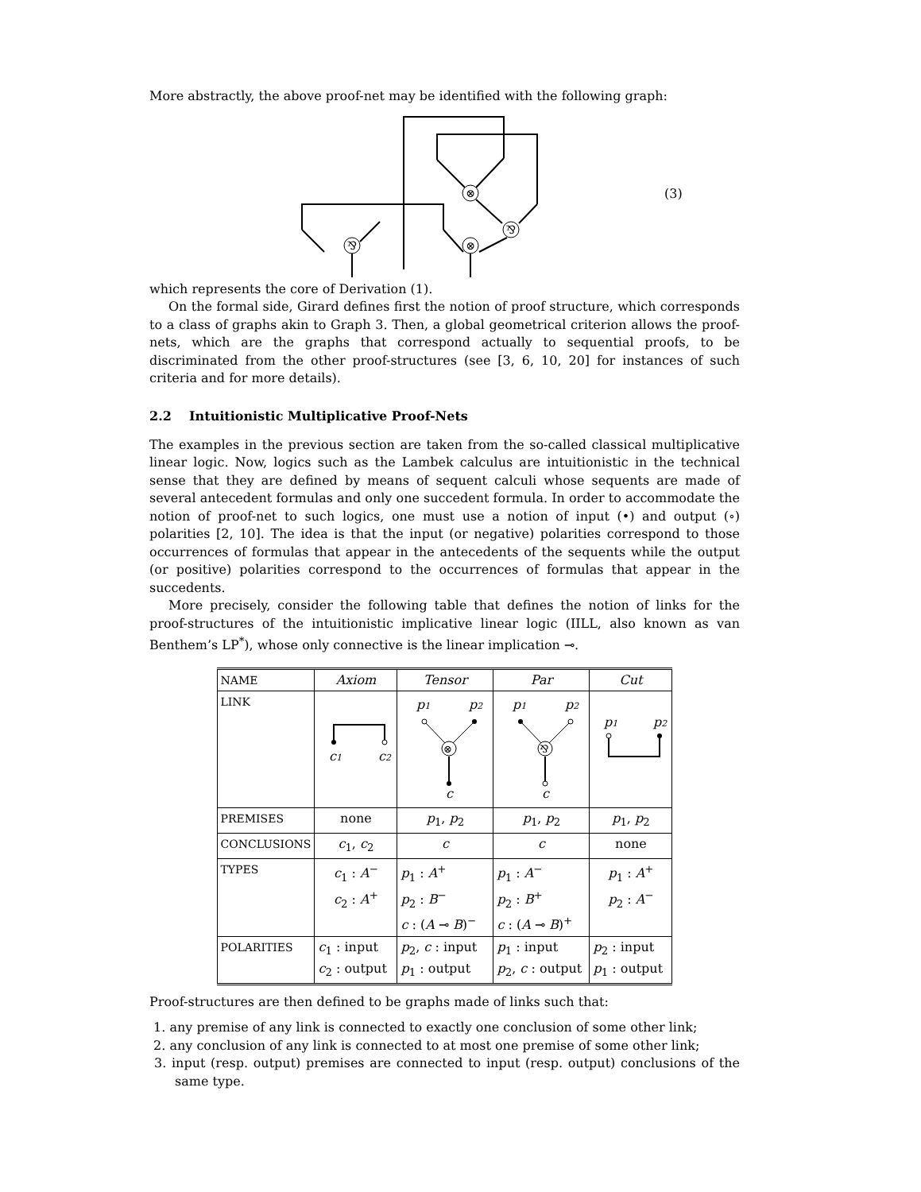More abstractly, the above proof-net may be identified with the following graph:
⊗
⅋
⅋
⊗
(3)
which represents the core of Derivation (1).
On the formal side, Girard defines first the notion of proof structure, which corresponds to a class of graphs akin to Graph 3. Then, a global geometrical criterion allows the proof-nets, which are the graphs that correspond actually to sequential proofs, to be discriminated from the other proof-structures (see [3, 6, 10, 20] for instances of such criteria and for more details).
2.2 Intuitionistic Multiplicative Proof-Nets
The examples in the previous section are taken from the so-called classical multiplicative linear logic. Now, logics such as the Lambek calculus are intuitionistic in the technical sense that they are defined by means of sequent calculi whose sequents are made of several antecedent formulas and only one succedent formula. In order to accommodate the notion of proof-net to such logics, one must use a notion of input (•) and output (∘) polarities [2, 10]. The idea is that the input (or negative) polarities correspond to those occurrences of formulas that appear in the antecedents of the sequents while the output (or positive) polarities correspond to the occurrences of formulas that appear in the succedents.
More precisely, consider the following table that defines the notion of links for the proof-structures of the intuitionistic implicative linear logic (IILL, also known as van Benthem’s LP<sup>*</sup>), whose only connective is the linear implication ⊸.
| NAME | Axiom | Tensor | Par | Cut |
| LINK | c 1 c 2 | p 1 p 2 ⊗ c | p 1 p 2 ⅋ c | p 1 p 2 |
| PREMISES | none | p<sub>1</sub>, p<sub>2</sub> | p<sub>1</sub>, p<sub>2</sub> | p<sub>1</sub>, p<sub>2</sub> |
| CONCLUSIONS | c<sub>1</sub>, c<sub>2</sub> | c | c | none |
| TYPES | c<sub>1</sub> : A<sup>−</sup> c<sub>2</sub> : A<sup>+</sup> | p<sub>1</sub> : A<sup>+</sup> p<sub>2</sub> : B<sup>−</sup> c : ( A ⊸ B )<sup>−</sup> | p<sub>1</sub> : A<sup>−</sup> p<sub>2</sub> : B<sup>+</sup> c : ( A ⊸ B )<sup>+</sup> | p<sub>1</sub> : A<sup>+</sup> p<sub>2</sub> : A<sup>−</sup> |
| POLARITIES | c<sub>1</sub> : input c<sub>2</sub> : output | p<sub>2</sub>, c : input p<sub>1</sub> : output | p<sub>1</sub> : input p<sub>2</sub>, c : output | p<sub>2</sub> : input p<sub>1</sub> : output |
Proof-structures are then defined to be graphs made of links such that:
1. any premise of any link is connected to exactly one conclusion of some other link;
2. any conclusion of any link is connected to at most one premise of some other link;
3. input (resp. output) premises are connected to input (resp. output) conclusions of the same type.